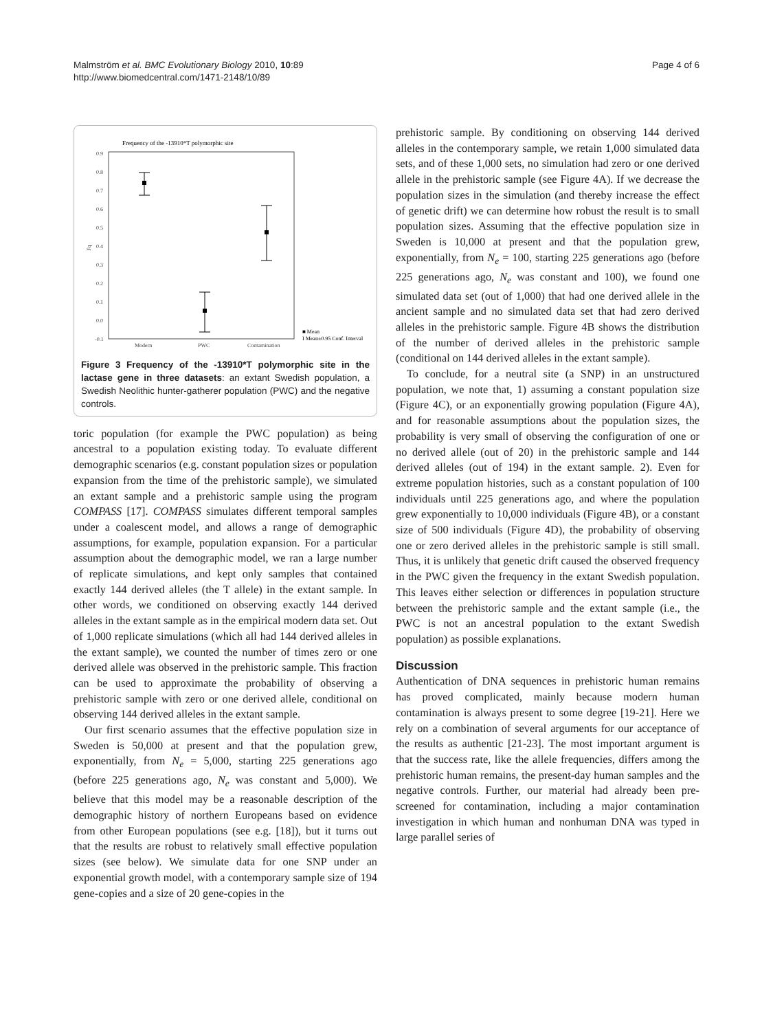Malmström et al. BMC Evolutionary Biology 2010, 10:89
http://www.biomedcentral.com/1471-2148/10/89
Page 4 of 6
Frequency of the -13910*T polymorphic site
0.9
0.8
0.7
0.6
0.5
0.4
0.3
0.2
0.1
0.0
-0.1
Fq
Modern
PWC
Contamination
■ Mean
I Mean±0.95 Conf. Interval
Figure 3 Frequency of the -13910*T polymorphic site in the lactase gene in three datasets: an extant Swedish population, a Swedish Neolithic hunter-gatherer population (PWC) and the negative controls.
toric population (for example the PWC population) as being ancestral to a population existing today. To evaluate different demographic scenarios (e.g. constant population sizes or population expansion from the time of the prehistoric sample), we simulated an extant sample and a prehistoric sample using the program COMPASS [17]. COMPASS simulates different temporal samples under a coalescent model, and allows a range of demographic assumptions, for example, population expansion. For a particular assumption about the demographic model, we ran a large number of replicate simulations, and kept only samples that contained exactly 144 derived alleles (the T allele) in the extant sample. In other words, we conditioned on observing exactly 144 derived alleles in the extant sample as in the empirical modern data set. Out of 1,000 replicate simulations (which all had 144 derived alleles in the extant sample), we counted the number of times zero or one derived allele was observed in the prehistoric sample. This fraction can be used to approximate the probability of observing a prehistoric sample with zero or one derived allele, conditional on observing 144 derived alleles in the extant sample.
Our first scenario assumes that the effective population size in Sweden is 50,000 at present and that the population grew, exponentially, from N<sub>e</sub> = 5,000, starting 225 generations ago (before 225 generations ago, N<sub>e</sub> was constant and 5,000). We believe that this model may be a reasonable description of the demographic history of northern Europeans based on evidence from other European populations (see e.g. [18]), but it turns out that the results are robust to relatively small effective population sizes (see below). We simulate data for one SNP under an exponential growth model, with a contemporary sample size of 194 gene-copies and a size of 20 gene-copies in the
prehistoric sample. By conditioning on observing 144 derived alleles in the contemporary sample, we retain 1,000 simulated data sets, and of these 1,000 sets, no simulation had zero or one derived allele in the prehistoric sample (see Figure 4A). If we decrease the population sizes in the simulation (and thereby increase the effect of genetic drift) we can determine how robust the result is to small population sizes. Assuming that the effective population size in Sweden is 10,000 at present and that the population grew, exponentially, from N<sub>e</sub> = 100, starting 225 generations ago (before 225 generations ago, N<sub>e</sub> was constant and 100), we found one simulated data set (out of 1,000) that had one derived allele in the ancient sample and no simulated data set that had zero derived alleles in the prehistoric sample. Figure 4B shows the distribution of the number of derived alleles in the prehistoric sample (conditional on 144 derived alleles in the extant sample).
To conclude, for a neutral site (a SNP) in an unstructured population, we note that, 1) assuming a constant population size (Figure 4C), or an exponentially growing population (Figure 4A), and for reasonable assumptions about the population sizes, the probability is very small of observing the configuration of one or no derived allele (out of 20) in the prehistoric sample and 144 derived alleles (out of 194) in the extant sample. 2). Even for extreme population histories, such as a constant population of 100 individuals until 225 generations ago, and where the population grew exponentially to 10,000 individuals (Figure 4B), or a constant size of 500 individuals (Figure 4D), the probability of observing one or zero derived alleles in the prehistoric sample is still small. Thus, it is unlikely that genetic drift caused the observed frequency in the PWC given the frequency in the extant Swedish population. This leaves either selection or differences in population structure between the prehistoric sample and the extant sample (i.e., the PWC is not an ancestral population to the extant Swedish population) as possible explanations.
Discussion
Authentication of DNA sequences in prehistoric human remains has proved complicated, mainly because modern human contamination is always present to some degree [19-21]. Here we rely on a combination of several arguments for our acceptance of the results as authentic [21-23]. The most important argument is that the success rate, like the allele frequencies, differs among the prehistoric human remains, the present-day human samples and the negative controls. Further, our material had already been pre-screened for contamination, including a major contamination investigation in which human and nonhuman DNA was typed in large parallel series of